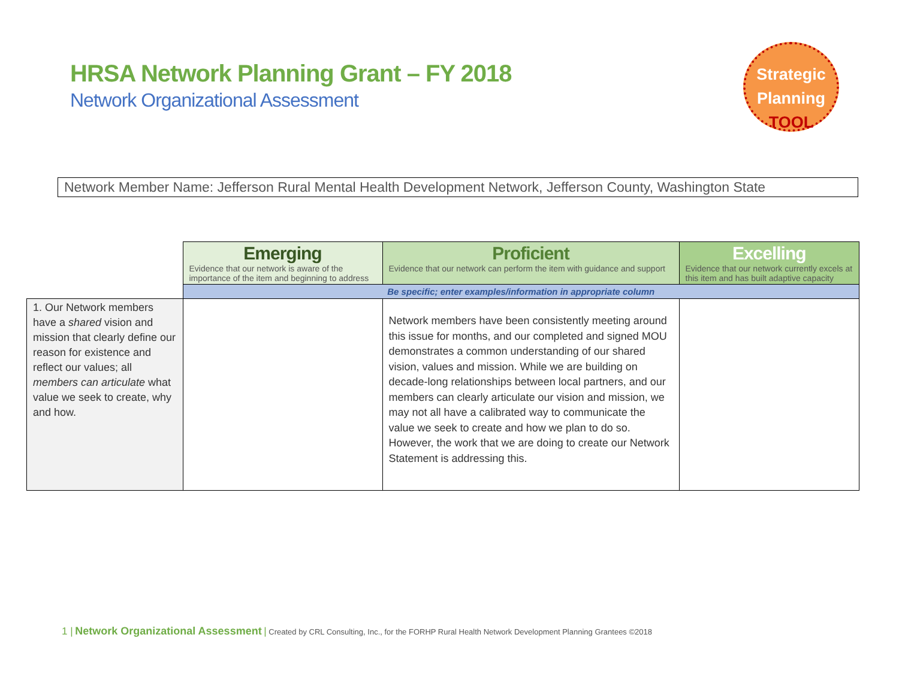HRSA Network Planning Grant – FY 2018
Network Organizational Assessment
Strategic
Planning
TOOL
Network Member Name: Jefferson Rural Mental Health Development Network, Jefferson County, Washington State
| | Emerging Evidence that our network is aware of the importance of the item and beginning to address | Proficient Evidence that our network can perform the item with guidance and support | Excelling Evidence that our network currently excels at this item and has built adaptive capacity |
| | Be specific; enter examples/information in appropriate column | | |
| 1. Our Network members have a shared vision and mission that clearly define our reason for existence and reflect our values; all members can articulate what value we seek to create, why and how. | | Network members have been consistently meeting around this issue for months, and our completed and signed MOU demonstrates a common understanding of our shared vision, values and mission. While we are building on decade-long relationships between local partners, and our members can clearly articulate our vision and mission, we may not all have a calibrated way to communicate the value we seek to create and how we plan to do so. However, the work that we are doing to create our Network Statement is addressing this. | |
1 | Network Organizational Assessment | Created by CRL Consulting, Inc., for the FORHP Rural Health Network Development Planning Grantees ©2018